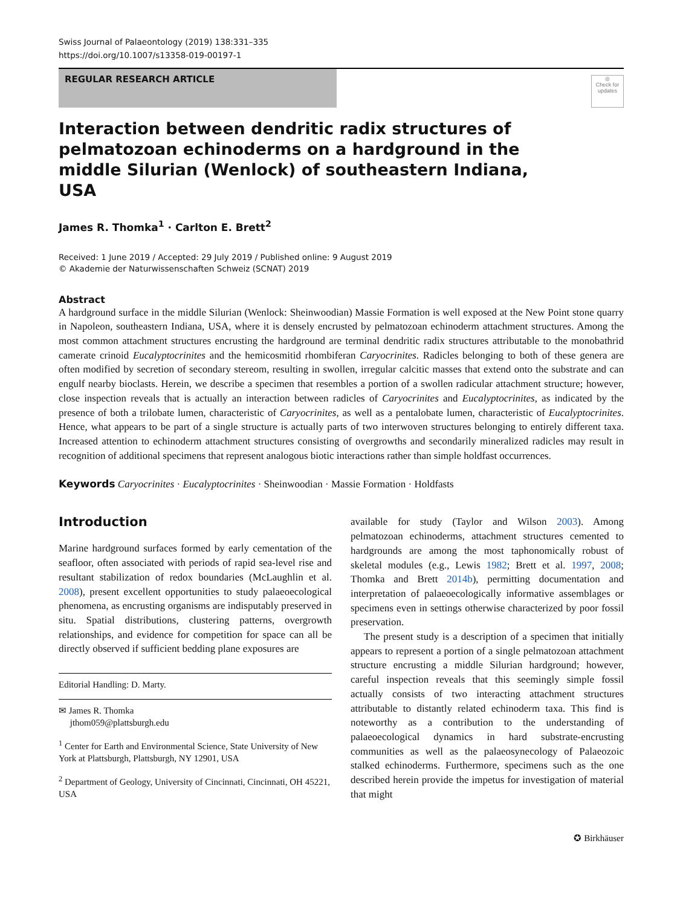Swiss Journal of Palaeontology (2019) 138:331–335
https://doi.org/10.1007/s13358-019-00197-1
REGULAR RESEARCH ARTICLE
◎
Check for updates
Interaction between dendritic radix structures of pelmatozoan echinoderms on a hardground in the middle Silurian (Wenlock) of southeastern Indiana, USA
James R. Thomka<sup>1</sup> · Carlton E. Brett<sup>2</sup>
Received: 1 June 2019 / Accepted: 29 July 2019 / Published online: 9 August 2019
© Akademie der Naturwissenschaften Schweiz (SCNAT) 2019
Abstract
A hardground surface in the middle Silurian (Wenlock: Sheinwoodian) Massie Formation is well exposed at the New Point stone quarry in Napoleon, southeastern Indiana, USA, where it is densely encrusted by pelmatozoan echinoderm attachment structures. Among the most common attachment structures encrusting the hardground are terminal dendritic radix structures attributable to the monobathrid camerate crinoid Eucalyptocrinites and the hemicosmitid rhombiferan Caryocrinites. Radicles belonging to both of these genera are often modified by secretion of secondary stereom, resulting in swollen, irregular calcitic masses that extend onto the substrate and can engulf nearby bioclasts. Herein, we describe a specimen that resembles a portion of a swollen radicular attachment structure; however, close inspection reveals that is actually an interaction between radicles of Caryocrinites and Eucalyptocrinites, as indicated by the presence of both a trilobate lumen, characteristic of Caryocrinites, as well as a pentalobate lumen, characteristic of Eucalyptocrinites. Hence, what appears to be part of a single structure is actually parts of two interwoven structures belonging to entirely different taxa. Increased attention to echinoderm attachment structures consisting of overgrowths and secondarily mineralized radicles may result in recognition of additional specimens that represent analogous biotic interactions rather than simple holdfast occurrences.
Keywords Caryocrinites · Eucalyptocrinites · Sheinwoodian · Massie Formation · Holdfasts
Introduction
Marine hardground surfaces formed by early cementation of the seafloor, often associated with periods of rapid sea-level rise and resultant stabilization of redox boundaries (McLaughlin et al. 2008), present excellent opportunities to study palaeoecological phenomena, as encrusting organisms are indisputably preserved in situ. Spatial distributions, clustering patterns, overgrowth relationships, and evidence for competition for space can all be directly observed if sufficient bedding plane exposures are
Editorial Handling: D. Marty.
✉ James R. Thomka
jthom059@plattsburgh.edu
<sup>1</sup> Center for Earth and Environmental Science, State University of New York at Plattsburgh, Plattsburgh, NY 12901, USA
<sup>2</sup> Department of Geology, University of Cincinnati, Cincinnati, OH 45221, USA
available for study (Taylor and Wilson 2003). Among pelmatozoan echinoderms, attachment structures cemented to hardgrounds are among the most taphonomically robust of skeletal modules (e.g., Lewis 1982; Brett et al. 1997, 2008; Thomka and Brett 2014b), permitting documentation and interpretation of palaeoecologically informative assemblages or specimens even in settings otherwise characterized by poor fossil preservation.
The present study is a description of a specimen that initially appears to represent a portion of a single pelmatozoan attachment structure encrusting a middle Silurian hardground; however, careful inspection reveals that this seemingly simple fossil actually consists of two interacting attachment structures attributable to distantly related echinoderm taxa. This find is noteworthy as a contribution to the understanding of palaeoecological dynamics in hard substrate-encrusting communities as well as the palaeosynecology of Palaeozoic stalked echinoderms. Furthermore, specimens such as the one described herein provide the impetus for investigation of material that might
✪ Birkhäuser